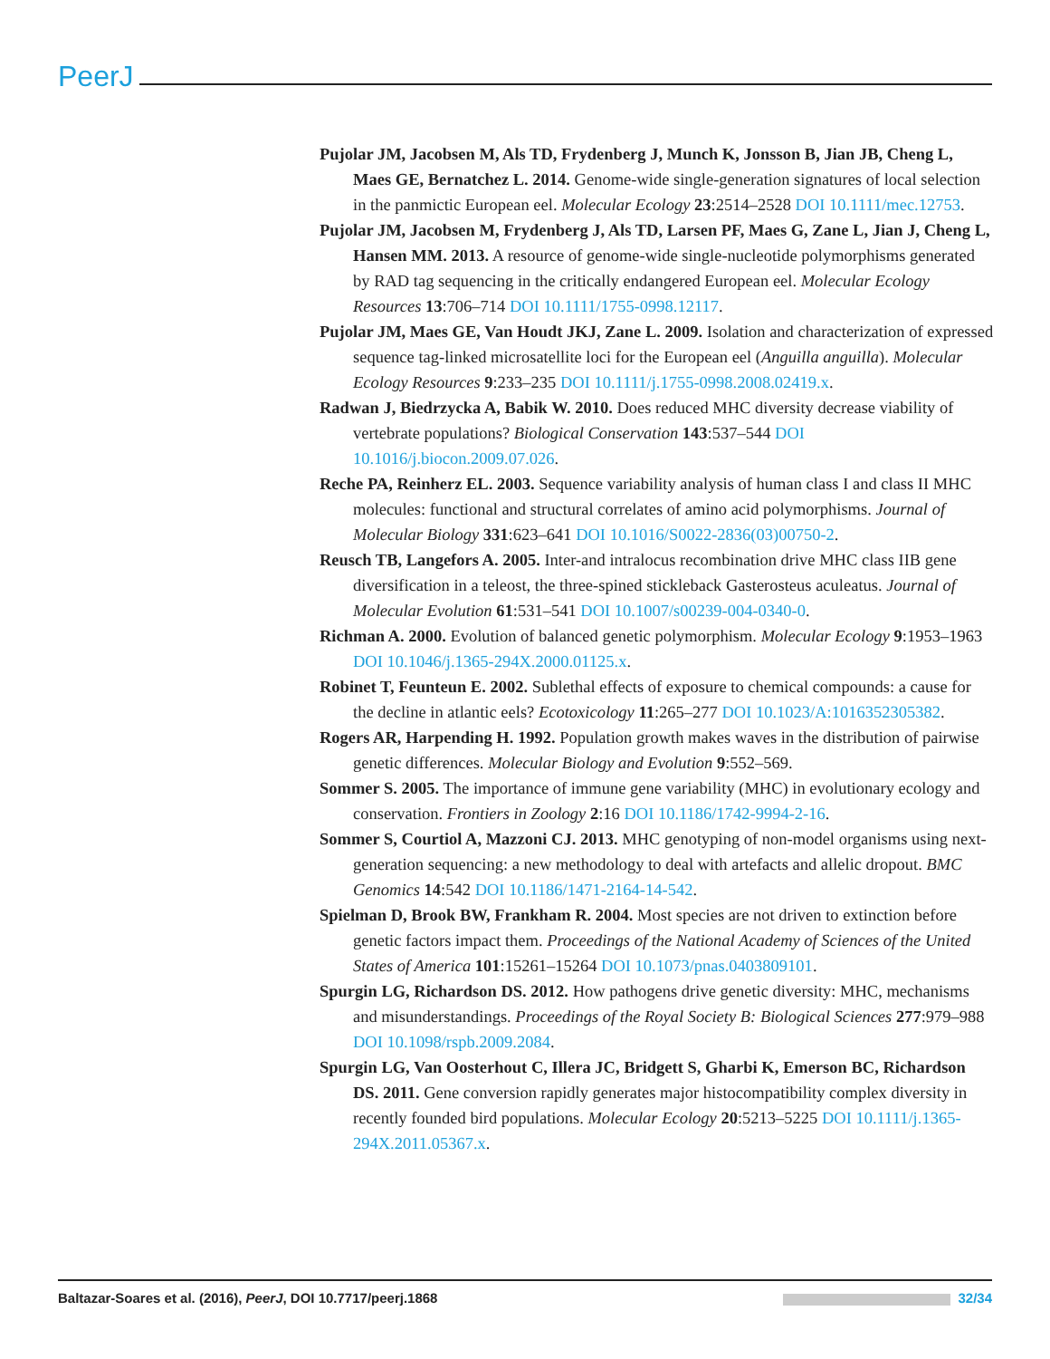PeerJ
Pujolar JM, Jacobsen M, Als TD, Frydenberg J, Munch K, Jonsson B, Jian JB, Cheng L, Maes GE, Bernatchez L. 2014. Genome-wide single-generation signatures of local selection in the panmictic European eel. Molecular Ecology 23:2514–2528 DOI 10.1111/mec.12753.
Pujolar JM, Jacobsen M, Frydenberg J, Als TD, Larsen PF, Maes G, Zane L, Jian J, Cheng L, Hansen MM. 2013. A resource of genome-wide single-nucleotide polymorphisms generated by RAD tag sequencing in the critically endangered European eel. Molecular Ecology Resources 13:706–714 DOI 10.1111/1755-0998.12117.
Pujolar JM, Maes GE, Van Houdt JKJ, Zane L. 2009. Isolation and characterization of expressed sequence tag-linked microsatellite loci for the European eel (Anguilla anguilla). Molecular Ecology Resources 9:233–235 DOI 10.1111/j.1755-0998.2008.02419.x.
Radwan J, Biedrzycka A, Babik W. 2010. Does reduced MHC diversity decrease viability of vertebrate populations? Biological Conservation 143:537–544 DOI 10.1016/j.biocon.2009.07.026.
Reche PA, Reinherz EL. 2003. Sequence variability analysis of human class I and class II MHC molecules: functional and structural correlates of amino acid polymorphisms. Journal of Molecular Biology 331:623–641 DOI 10.1016/S0022-2836(03)00750-2.
Reusch TB, Langefors A. 2005. Inter-and intralocus recombination drive MHC class IIB gene diversification in a teleost, the three-spined stickleback Gasterosteus aculeatus. Journal of Molecular Evolution 61:531–541 DOI 10.1007/s00239-004-0340-0.
Richman A. 2000. Evolution of balanced genetic polymorphism. Molecular Ecology 9:1953–1963 DOI 10.1046/j.1365-294X.2000.01125.x.
Robinet T, Feunteun E. 2002. Sublethal effects of exposure to chemical compounds: a cause for the decline in atlantic eels? Ecotoxicology 11:265–277 DOI 10.1023/A:1016352305382.
Rogers AR, Harpending H. 1992. Population growth makes waves in the distribution of pairwise genetic differences. Molecular Biology and Evolution 9:552–569.
Sommer S. 2005. The importance of immune gene variability (MHC) in evolutionary ecology and conservation. Frontiers in Zoology 2:16 DOI 10.1186/1742-9994-2-16.
Sommer S, Courtiol A, Mazzoni CJ. 2013. MHC genotyping of non-model organisms using next-generation sequencing: a new methodology to deal with artefacts and allelic dropout. BMC Genomics 14:542 DOI 10.1186/1471-2164-14-542.
Spielman D, Brook BW, Frankham R. 2004. Most species are not driven to extinction before genetic factors impact them. Proceedings of the National Academy of Sciences of the United States of America 101:15261–15264 DOI 10.1073/pnas.0403809101.
Spurgin LG, Richardson DS. 2012. How pathogens drive genetic diversity: MHC, mechanisms and misunderstandings. Proceedings of the Royal Society B: Biological Sciences 277:979–988 DOI 10.1098/rspb.2009.2084.
Spurgin LG, Van Oosterhout C, Illera JC, Bridgett S, Gharbi K, Emerson BC, Richardson DS. 2011. Gene conversion rapidly generates major histocompatibility complex diversity in recently founded bird populations. Molecular Ecology 20:5213–5225 DOI 10.1111/j.1365-294X.2011.05367.x.
Baltazar-Soares et al. (2016), PeerJ, DOI 10.7717/peerj.1868 32/34